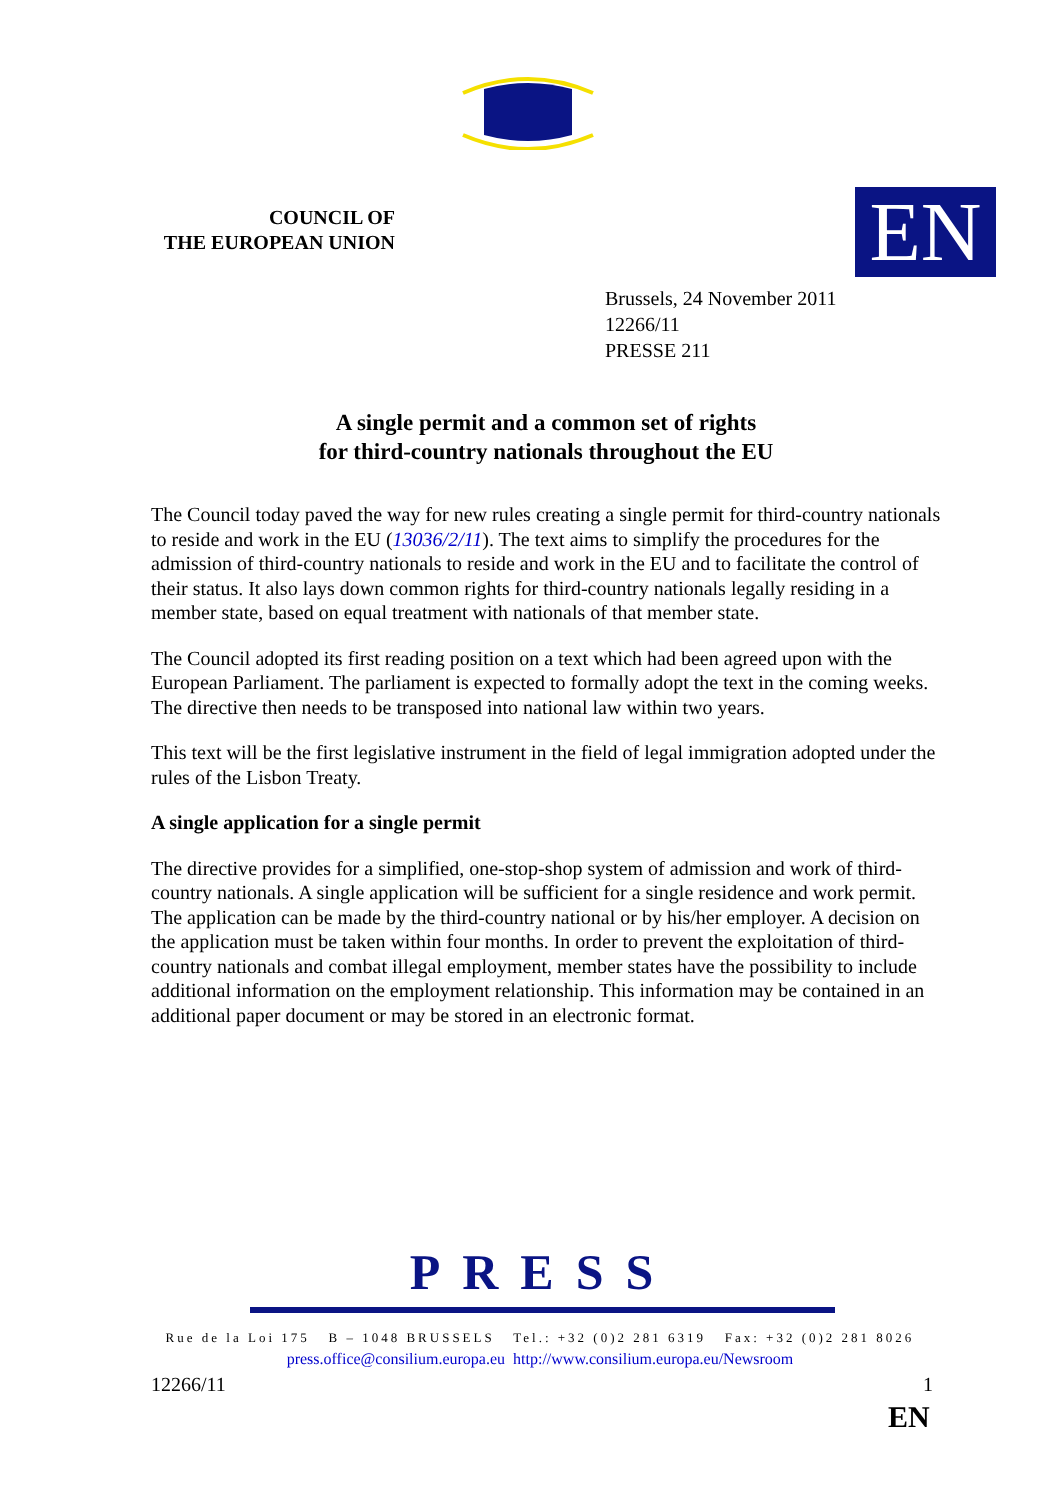COUNCIL OF
THE EUROPEAN UNION
EN
Brussels, 24 November 2011
12266/11
PRESSE 211
A single permit and a common set of rights
for third-country nationals throughout the EU
The Council today paved the way for new rules creating a single permit for third-country nationals to reside and work in the EU (13036/2/11). The text aims to simplify the procedures for the admission of third-country nationals to reside and work in the EU and to facilitate the control of their status. It also lays down common rights for third-country nationals legally residing in a member state, based on equal treatment with nationals of that member state.
The Council adopted its first reading position on a text which had been agreed upon with the European Parliament. The parliament is expected to formally adopt the text in the coming weeks. The directive then needs to be transposed into national law within two years.
This text will be the first legislative instrument in the field of legal immigration adopted under the rules of the Lisbon Treaty.
A single application for a single permit
The directive provides for a simplified, one-stop-shop system of admission and work of third-country nationals. A single application will be sufficient for a single residence and work permit. The application can be made by the third-country national or by his/her employer. A decision on the application must be taken within four months. In order to prevent the exploitation of third-country nationals and combat illegal employment, member states have the possibility to include additional information on the employment relationship. This information may be contained in an additional paper document or may be stored in an electronic format.
PRESS
Rue de la Loi 175 B – 1048 BRUSSELS Tel.: +32 (0)2 281 6319 Fax: +32 (0)2 281 8026
press.office@consilium.europa.eu http://www.consilium.europa.eu/Newsroom
12266/11 1
EN